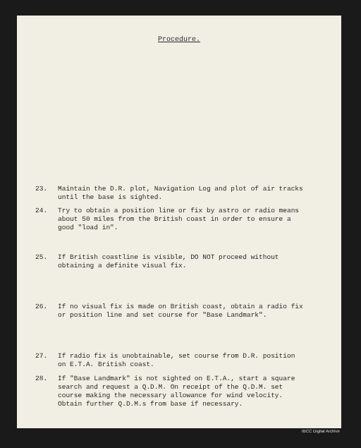Procedure.
23. Maintain the D.R. plot, Navigation Log and plot of air tracks until the base is sighted.
24. Try to obtain a position line or fix by astro or radio means about 50 miles from the British coast in order to ensure a good "load in".
25. If British coastline is visible, DO NOT proceed without obtaining a definite visual fix.
26. If no visual fix is made on British coast, obtain a radio fix or position line and set course for "Base Landmark".
27. If radio fix is unobtainable, set course from D.R. position on E.T.A. British coast.
28. If "Base Landmark" is not sighted on E.T.A., start a square search and request a Q.D.M. On receipt of the Q.D.M. set course making the necessary allowance for wind velocity. Obtain further Q.D.M.s from base if necessary.
IBCC Digital Archive